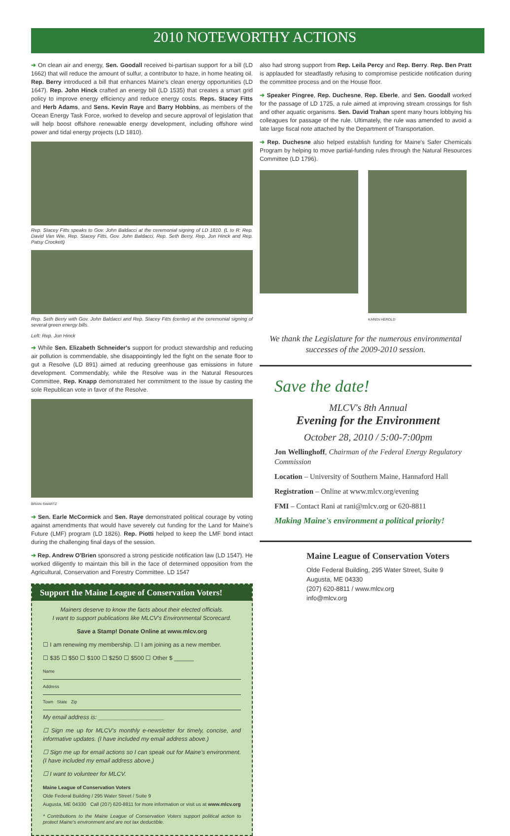2010 NOTEWORTHY ACTIONS
➔ On clean air and energy, Sen. Goodall received bi-partisan support for a bill (LD 1662) that will reduce the amount of sulfur, a contributor to haze, in home heating oil. Rep. Berry introduced a bill that enhances Maine's clean energy opportunities (LD 1647). Rep. John Hinck crafted an energy bill (LD 1535) that creates a smart grid policy to improve energy efficiency and reduce energy costs. Reps. Stacey Fitts and Herb Adams, and Sens. Kevin Raye and Barry Hobbins, as members of the Ocean Energy Task Force, worked to develop and secure approval of legislation that will help boost offshore renewable energy development, including offshore wind power and tidal energy projects (LD 1810).
Rep. Stacey Fitts speaks to Gov. John Baldacci at the ceremonial signing of LD 1810. (L to R: Rep. David Van Wie, Rep. Stacey Fitts, Gov. John Baldacci, Rep. Seth Berry, Rep. Jon Hinck and Rep. Patsy Crockett)
Rep. Seth Berry with Gov. John Baldacci and Rep. Stacey Fitts (center) at the ceremonial signing of several green energy bills.
Left: Rep. Jon Hinck
➔ While Sen. Elizabeth Schneider's support for product stewardship and reducing air pollution is commendable, she disappointingly led the fight on the senate floor to gut a Resolve (LD 891) aimed at reducing greenhouse gas emissions in future development. Commendably, while the Resolve was in the Natural Resources Committee, Rep. Knapp demonstrated her commitment to the issue by casting the sole Republican vote in favor of the Resolve.
BRIAN SWARTZ
➔ Sen. Earle McCormick and Sen. Raye demonstrated political courage by voting against amendments that would have severely cut funding for the Land for Maine's Future (LMF) program (LD 1826). Rep. Piotti helped to keep the LMF bond intact during the challenging final days of the session.
➔ Rep. Andrew O'Brien sponsored a strong pesticide notification law (LD 1547). He worked diligently to maintain this bill in the face of determined opposition from the Agricultural, Conservation and Forestry Committee. LD 1547
Support the Maine League of Conservation Voters!
Mainers deserve to know the facts about their elected officials.
I want to support publications like MLCV's Environmental Scorecard.
Save a Stamp! Donate Online at www.mlcv.org
☐ I am renewing my membership. ☐ I am joining as a new member.
☐ $35 ☐ $50 ☐ $100 ☐ $250 ☐ $500 ☐ Other $ ______
Name
Address
Town State Zip
My email address is: ____________________
☐ Sign me up for MLCV's monthly e-newsletter for timely, concise, and informative updates. (I have included my email address above.)
☐ Sign me up for email actions so I can speak out for Maine's environment. (I have included my email address above.)
☐ I want to volunteer for MLCV.
Maine League of Conservation Voters
Olde Federal Building / 295 Water Street / Suite 9
Augusta, ME 04330 Call (207) 620-8811 for more information or visit us at www.mlcv.org
* Contributions to the Maine League of Conservation Voters support political action to protect Maine's environment and are not tax deductible.
also had strong support from Rep. Leila Percy and Rep. Berry. Rep. Ben Pratt is applauded for steadfastly refusing to compromise pesticide notification during the committee process and on the House floor.
➔ Speaker Pingree, Rep. Duchesne, Rep. Eberle, and Sen. Goodall worked for the passage of LD 1725, a rule aimed at improving stream crossings for fish and other aquatic organisms. Sen. David Trahan spent many hours lobbying his colleagues for passage of the rule. Ultimately, the rule was amended to avoid a late large fiscal note attached by the Department of Transportation.
➔ Rep. Duchesne also helped establish funding for Maine's Safer Chemicals Program by helping to move partial-funding rules through the Natural Resources Committee (LD 1796).
KAREN HEROLD
We thank the Legislature for the numerous environmental successes of the 2009-2010 session.
Save the date!
MLCV's 8th Annual
Evening for the Environment
October 28, 2010 / 5:00-7:00pm
Jon Wellinghoff, Chairman of the Federal Energy Regulatory Commission
Location – University of Southern Maine, Hannaford Hall
Registration – Online at www.mlcv.org/evening
FMI – Contact Rani at rani@mlcv.org or 620-8811
Making Maine's environment a political priority!
Maine League of Conservation Voters
Olde Federal Building, 295 Water Street, Suite 9
Augusta, ME 04330
(207) 620-8811 / www.mlcv.org
info@mlcv.org